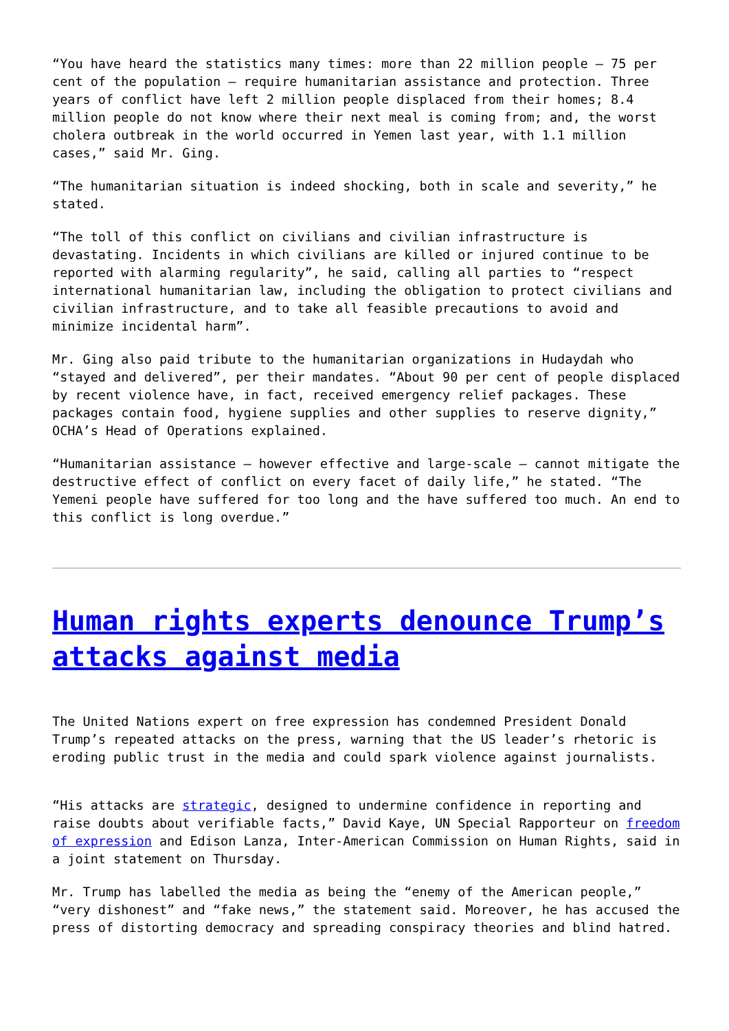“You have heard the statistics many times: more than 22 million people – 75 per cent of the population – require humanitarian assistance and protection. Three years of conflict have left 2 million people displaced from their homes; 8.4 million people do not know where their next meal is coming from; and, the worst cholera outbreak in the world occurred in Yemen last year, with 1.1 million cases,” said Mr. Ging.
“The humanitarian situation is indeed shocking, both in scale and severity,” he stated.
“The toll of this conflict on civilians and civilian infrastructure is devastating. Incidents in which civilians are killed or injured continue to be reported with alarming regularity”, he said, calling all parties to “respect international humanitarian law, including the obligation to protect civilians and civilian infrastructure, and to take all feasible precautions to avoid and minimize incidental harm”.
Mr. Ging also paid tribute to the humanitarian organizations in Hudaydah who “stayed and delivered”, per their mandates. “About 90 per cent of people displaced by recent violence have, in fact, received emergency relief packages. These packages contain food, hygiene supplies and other supplies to reserve dignity,” OCHA’s Head of Operations explained.
“Humanitarian assistance – however effective and large-scale – cannot mitigate the destructive effect of conflict on every facet of daily life,” he stated. “The Yemeni people have suffered for too long and the have suffered too much. An end to this conflict is long overdue.”
Human rights experts denounce Trump’s attacks against media
The United Nations expert on free expression has condemned President Donald Trump’s repeated attacks on the press, warning that the US leader’s rhetoric is eroding public trust in the media and could spark violence against journalists.
“His attacks are strategic, designed to undermine confidence in reporting and raise doubts about verifiable facts,” David Kaye, UN Special Rapporteur on freedom of expression and Edison Lanza, Inter-American Commission on Human Rights, said in a joint statement on Thursday.
Mr. Trump has labelled the media as being the “enemy of the American people,” “very dishonest” and “fake news,” the statement said. Moreover, he has accused the press of distorting democracy and spreading conspiracy theories and blind hatred.